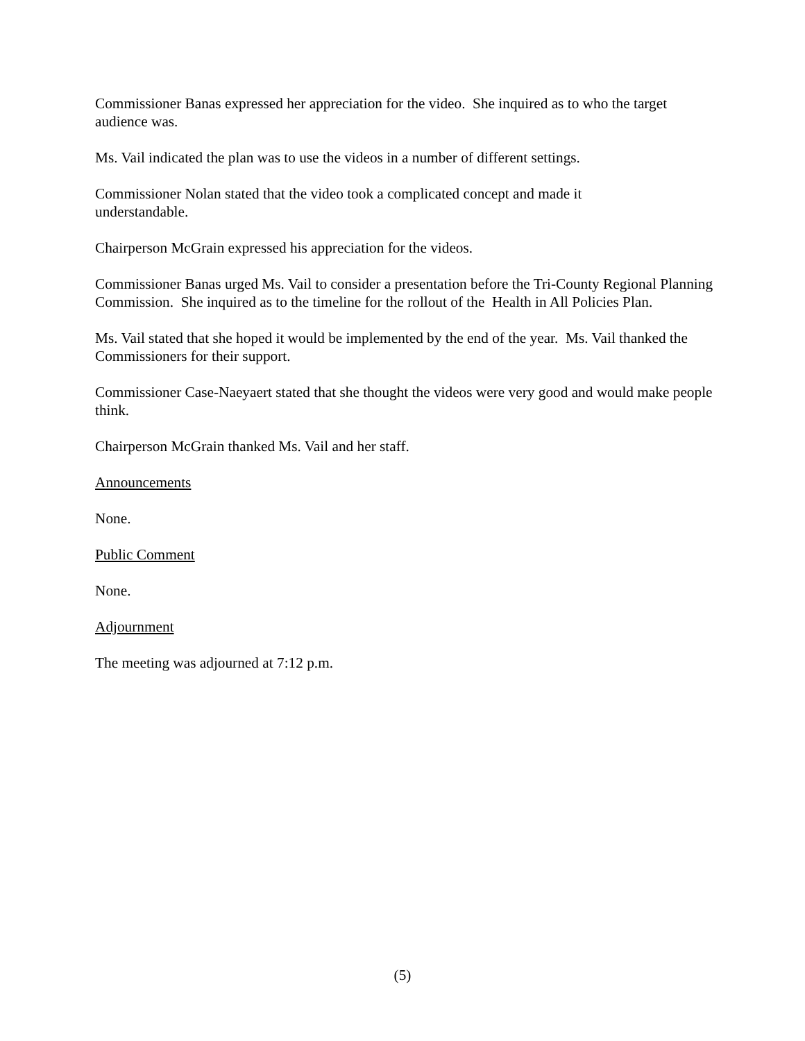Commissioner Banas expressed her appreciation for the video. She inquired as to who the target audience was.
Ms. Vail indicated the plan was to use the videos in a number of different settings.
Commissioner Nolan stated that the video took a complicated concept and made it
understandable.
Chairperson McGrain expressed his appreciation for the videos.
Commissioner Banas urged Ms. Vail to consider a presentation before the Tri-County Regional Planning Commission. She inquired as to the timeline for the rollout of the Health in All Policies Plan.
Ms. Vail stated that she hoped it would be implemented by the end of the year. Ms. Vail thanked the Commissioners for their support.
Commissioner Case-Naeyaert stated that she thought the videos were very good and would make people think.
Chairperson McGrain thanked Ms. Vail and her staff.
Announcements
None.
Public Comment
None.
Adjournment
The meeting was adjourned at 7:12 p.m.
(5)